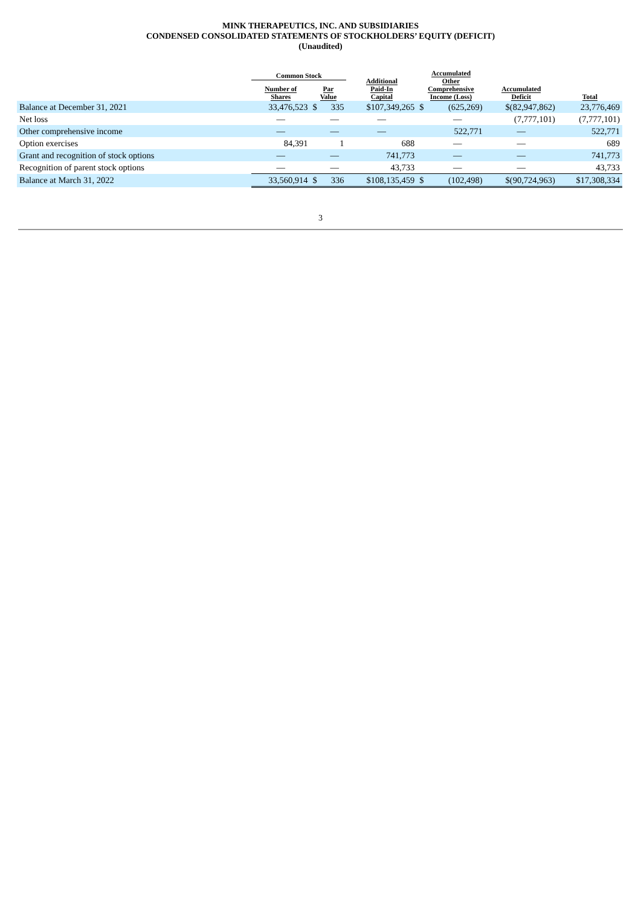MINK THERAPEUTICS, INC. AND SUBSIDIARIES
CONDENSED CONSOLIDATED STATEMENTS OF STOCKHOLDERS’ EQUITY (DEFICIT)
(Unaudited)
| | Common Stock | | | Additional Paid-In Capital | Accumulated Other Comprehensive Income (Loss) | | Accumulated Deficit | Total |
| --- | --- | --- | --- | --- | --- | --- | --- | --- |
| | Number of Shares | Par Value | | | | | | |
| Balance at December 31, 2021 | 33,476,523 | $ | 335 | $107,349,265 | $ | (625,269) | $(82,947,862) | 23,776,469 |
| Net loss | — | | — | — | | — | (7,777,101) | (7,777,101) |
| Other comprehensive income | — | | — | — | | 522,771 | — | 522,771 |
| Option exercises | 84,391 | | 1 | 688 | | — | — | 689 |
| Grant and recognition of stock options | — | | — | 741,773 | | — | — | 741,773 |
| Recognition of parent stock options | — | | — | 43,733 | | — | — | 43,733 |
| Balance at March 31, 2022 | 33,560,914 | $ | 336 | $108,135,459 | $ | (102,498) | $(90,724,963) | $17,308,334 |
3